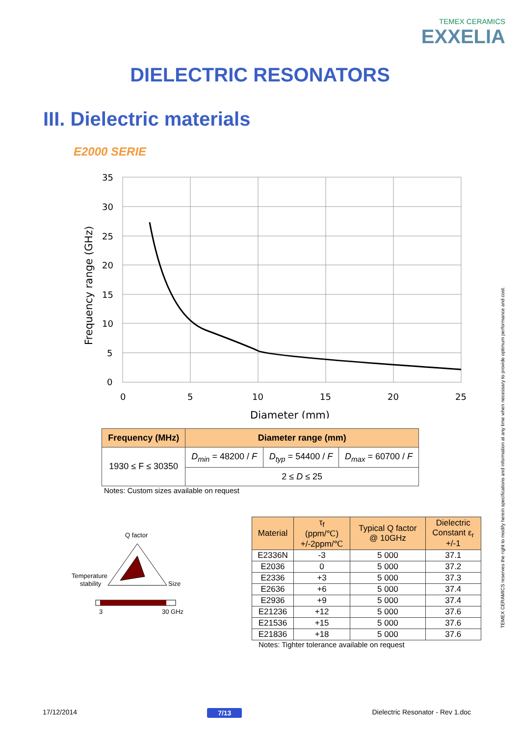TEMEX CERAMICS
EXXELIA
DIELECTRIC RESONATORS
III. Dielectric materials
E2000 SERIE
35
30
25
20
15
10
5
0
0
5
10
15
20
25
Diameter (mm)
Frequency range (GHz)
| Frequency (MHz) | Diameter range (mm) | | |
| --- | --- | --- | --- |
| 1930 ≤ F ≤ 30350 | D<sub>min</sub> = 48200 / F | D<sub>typ</sub> = 54400 / F | D<sub>max</sub> = 60700 / F |
| | 2 ≤ D ≤ 25 | | |
Notes: Custom sizes available on request
Q factor
Temperature
stability
Size
3
30 GHz
| Material | τ<sub>f</sub> (ppm/℃) +/-2ppm/℃ | Typical Q factor @ 10GHz | Dielectric Constant ε<sub>r</sub> +/-1 |
| --- | --- | --- | --- |
| E2336N | -3 | 5 000 | 37.1 |
| E2036 | 0 | 5 000 | 37.2 |
| E2336 | +3 | 5 000 | 37.3 |
| E2636 | +6 | 5 000 | 37.4 |
| E2936 | +9 | 5 000 | 37.4 |
| E21236 | +12 | 5 000 | 37.6 |
| E21536 | +15 | 5 000 | 37.6 |
| E21836 | +18 | 5 000 | 37.6 |
Notes: Tighter tolerance available on request
TEMEX CERAMICS reserves the right to modify herein specifications and information at any time when necessary to provide optimum performance and cost.
17/12/2014 7/13 Dielectric Resonator - Rev 1.doc